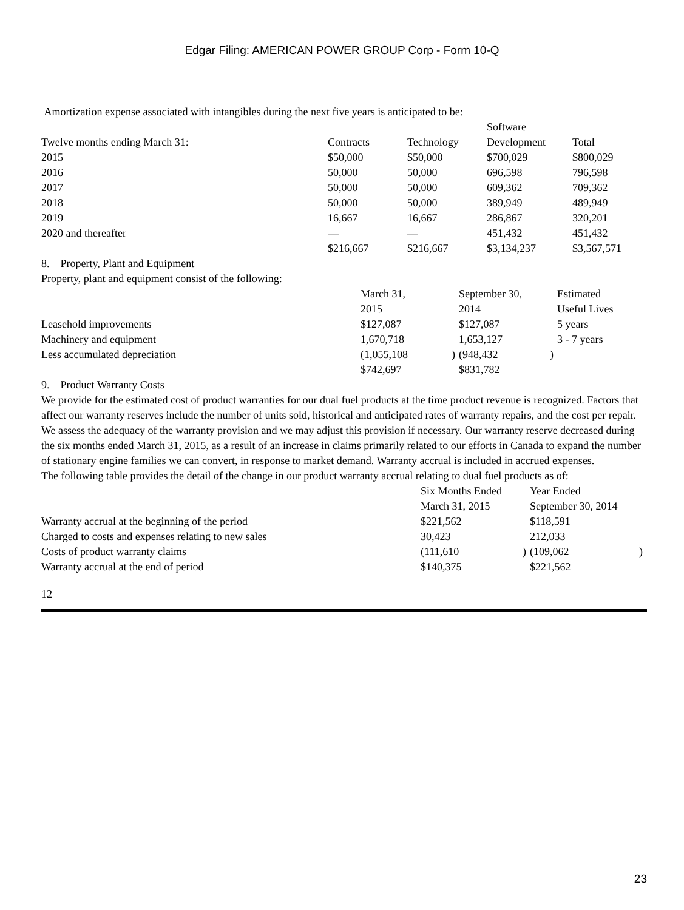Edgar Filing: AMERICAN POWER GROUP Corp - Form 10-Q
Amortization expense associated with intangibles during the next five years is anticipated to be:
| Twelve months ending March 31: | Contracts | Technology | Software Development | Total |
| --- | --- | --- | --- | --- |
| 2015 | $50,000 | $50,000 | $700,029 | $800,029 |
| 2016 | 50,000 | 50,000 | 696,598 | 796,598 |
| 2017 | 50,000 | 50,000 | 609,362 | 709,362 |
| 2018 | 50,000 | 50,000 | 389,949 | 489,949 |
| 2019 | 16,667 | 16,667 | 286,867 | 320,201 |
| 2020 and thereafter | — | — | 451,432 | 451,432 |
| | $216,667 | $216,667 | $3,134,237 | $3,567,571 |
8. Property, Plant and Equipment
Property, plant and equipment consist of the following:
| | March 31, 2015 | | September 30, 2014 | | Estimated Useful Lives |
| --- | --- | --- | --- | --- | --- |
| Leasehold improvements | $127,087 | | $127,087 | | 5 years |
| Machinery and equipment | 1,670,718 | | 1,653,127 | | 3 - 7 years |
| Less accumulated depreciation | (1,055,108 | ) | (948,432 | ) | |
| | $742,697 | | $831,782 | | |
9. Product Warranty Costs
We provide for the estimated cost of product warranties for our dual fuel products at the time product revenue is recognized. Factors that affect our warranty reserves include the number of units sold, historical and anticipated rates of warranty repairs, and the cost per repair. We assess the adequacy of the warranty provision and we may adjust this provision if necessary. Our warranty reserve decreased during the six months ended March 31, 2015, as a result of an increase in claims primarily related to our efforts in Canada to expand the number of stationary engine families we can convert, in response to market demand. Warranty accrual is included in accrued expenses.
The following table provides the detail of the change in our product warranty accrual relating to dual fuel products as of:
| | Six Months Ended March 31, 2015 | | Year Ended September 30, 2014 | |
| --- | --- | --- | --- | --- |
| Warranty accrual at the beginning of the period | $221,562 | | $118,591 | |
| Charged to costs and expenses relating to new sales | 30,423 | | 212,033 | |
| Costs of product warranty claims | (111,610 | ) | (109,062 | ) |
| Warranty accrual at the end of period | $140,375 | | $221,562 | |
12
23